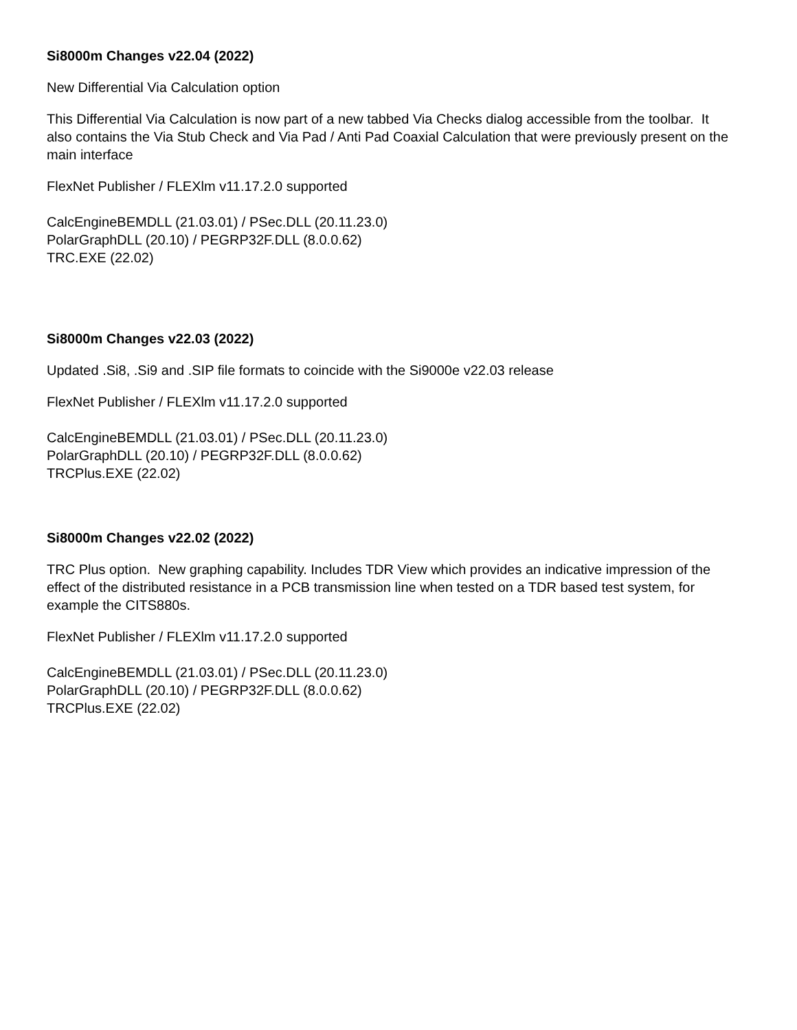Si8000m Changes v22.04 (2022)
New Differential Via Calculation option
This Differential Via Calculation is now part of a new tabbed Via Checks dialog accessible from the toolbar. It also contains the Via Stub Check and Via Pad / Anti Pad Coaxial Calculation that were previously present on the main interface
FlexNet Publisher / FLEXlm v11.17.2.0 supported
CalcEngineBEMDLL (21.03.01) / PSec.DLL (20.11.23.0)
PolarGraphDLL (20.10) / PEGRP32F.DLL (8.0.0.62)
TRC.EXE (22.02)
Si8000m Changes v22.03 (2022)
Updated .Si8, .Si9 and .SIP file formats to coincide with the Si9000e v22.03 release
FlexNet Publisher / FLEXlm v11.17.2.0 supported
CalcEngineBEMDLL (21.03.01) / PSec.DLL (20.11.23.0)
PolarGraphDLL (20.10) / PEGRP32F.DLL (8.0.0.62)
TRCPlus.EXE (22.02)
Si8000m Changes v22.02 (2022)
TRC Plus option. New graphing capability. Includes TDR View which provides an indicative impression of the effect of the distributed resistance in a PCB transmission line when tested on a TDR based test system, for example the CITS880s.
FlexNet Publisher / FLEXlm v11.17.2.0 supported
CalcEngineBEMDLL (21.03.01) / PSec.DLL (20.11.23.0)
PolarGraphDLL (20.10) / PEGRP32F.DLL (8.0.0.62)
TRCPlus.EXE (22.02)